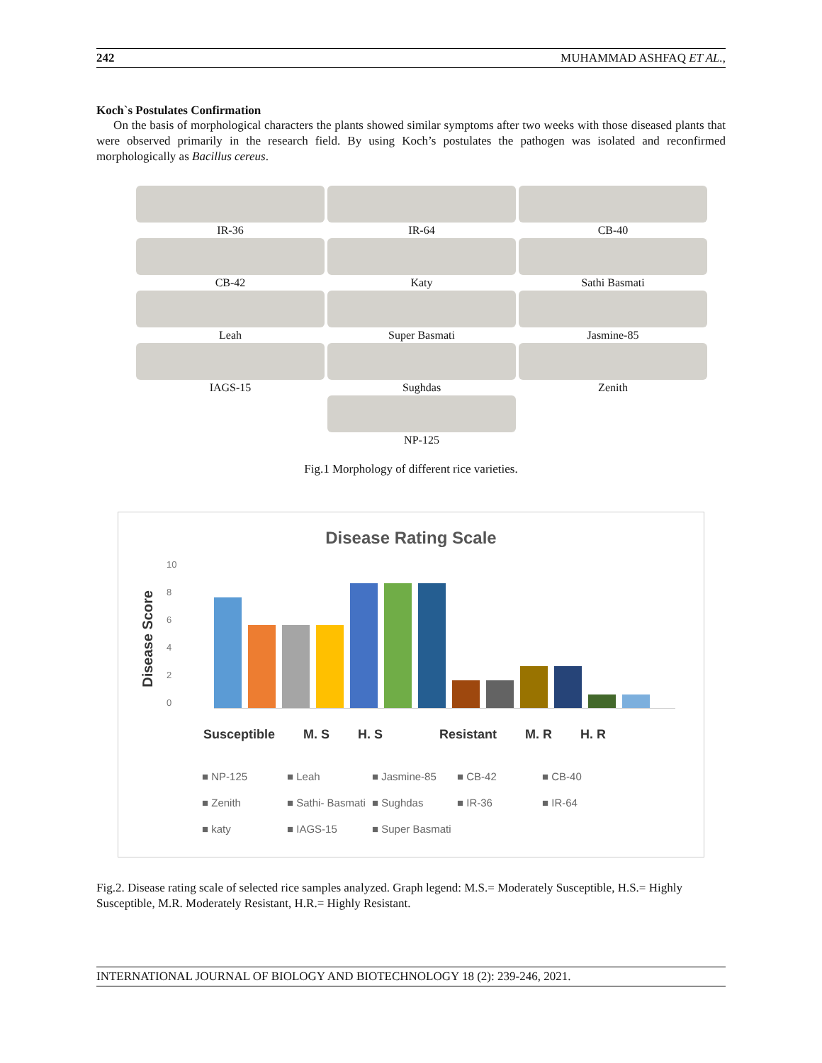242 MUHAMMAD ASHFAQ ET AL.,
Koch`s Postulates Confirmation
On the basis of morphological characters the plants showed similar symptoms after two weeks with those diseased plants that were observed primarily in the research field. By using Koch’s postulates the pathogen was isolated and reconfirmed morphologically as Bacillus cereus.
IR-36
IR-64
CB-40
CB-42
Katy
Sathi Basmati
Leah
Super Basmati
Jasmine-85
IAGS-15
Sughdas
Zenith
NP-125
Fig.1 Morphology of different rice varieties.
Disease Rating Scale
Disease Score
10
8
6
4
2
0
Susceptible M. S H. S Resistant M. R H. R
■ NP-125 ■ Leah ■ Jasmine-85 ■ CB-42 ■ CB-40 ■ Zenith ■ Sathi- Basmati ■ Sughdas ■ IR-36 ■ IR-64 ■ katy ■ IAGS-15 ■ Super Basmati
Fig.2. Disease rating scale of selected rice samples analyzed. Graph legend: M.S.= Moderately Susceptible, H.S.= Highly Susceptible, M.R. Moderately Resistant, H.R.= Highly Resistant.
INTERNATIONAL JOURNAL OF BIOLOGY AND BIOTECHNOLOGY 18 (2): 239-246, 2021.